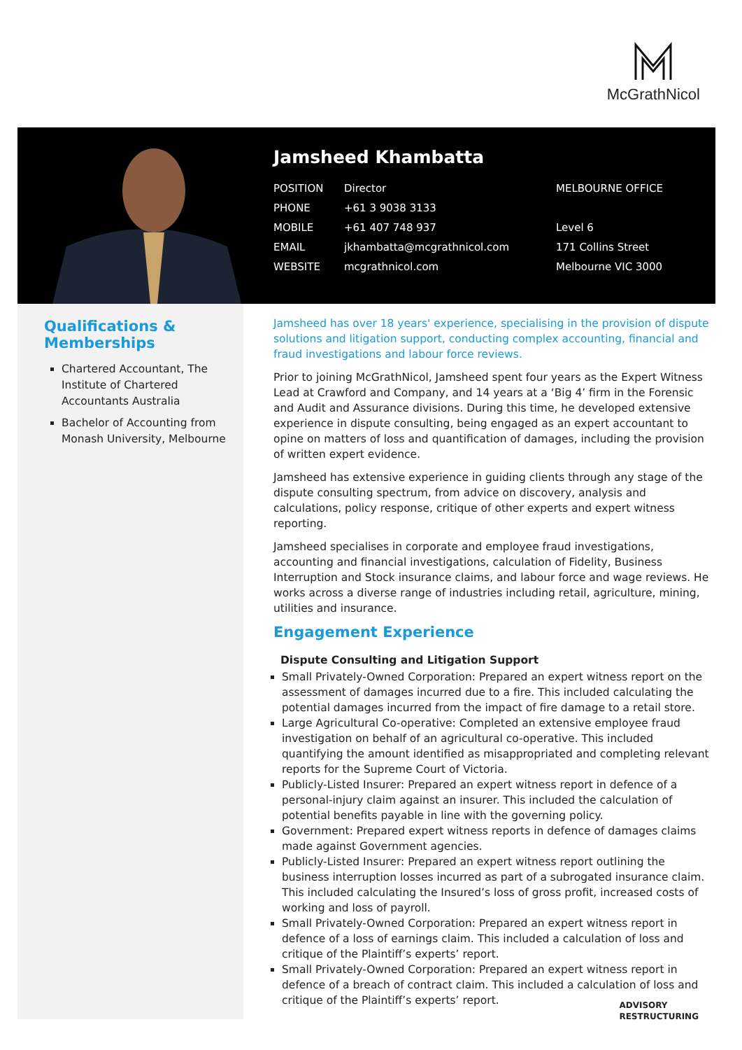McGrathNicol
Jamsheed Khambatta
| POSITION | Director | MELBOURNE OFFICE |
| PHONE | +61 3 9038 3133 | |
| MOBILE | +61 407 748 937 | Level 6 |
| EMAIL | jkhambatta@mcgrathnicol.com | 171 Collins Street |
| WEBSITE | mcgrathnicol.com | Melbourne VIC 3000 |
Qualifications & Memberships
Chartered Accountant, The Institute of Chartered Accountants Australia
Bachelor of Accounting from Monash University, Melbourne
Jamsheed has over 18 years' experience, specialising in the provision of dispute solutions and litigation support, conducting complex accounting, financial and fraud investigations and labour force reviews.
Prior to joining McGrathNicol, Jamsheed spent four years as the Expert Witness Lead at Crawford and Company, and 14 years at a ‘Big 4’ firm in the Forensic and Audit and Assurance divisions. During this time, he developed extensive experience in dispute consulting, being engaged as an expert accountant to opine on matters of loss and quantification of damages, including the provision of written expert evidence.
Jamsheed has extensive experience in guiding clients through any stage of the dispute consulting spectrum, from advice on discovery, analysis and calculations, policy response, critique of other experts and expert witness reporting.
Jamsheed specialises in corporate and employee fraud investigations, accounting and financial investigations, calculation of Fidelity, Business Interruption and Stock insurance claims, and labour force and wage reviews. He works across a diverse range of industries including retail, agriculture, mining, utilities and insurance.
Engagement Experience
Dispute Consulting and Litigation Support
Small Privately-Owned Corporation: Prepared an expert witness report on the assessment of damages incurred due to a fire. This included calculating the potential damages incurred from the impact of fire damage to a retail store.
Large Agricultural Co-operative: Completed an extensive employee fraud investigation on behalf of an agricultural co-operative. This included quantifying the amount identified as misappropriated and completing relevant reports for the Supreme Court of Victoria.
Publicly-Listed Insurer: Prepared an expert witness report in defence of a personal-injury claim against an insurer. This included the calculation of potential benefits payable in line with the governing policy.
Government: Prepared expert witness reports in defence of damages claims made against Government agencies.
Publicly-Listed Insurer: Prepared an expert witness report outlining the business interruption losses incurred as part of a subrogated insurance claim. This included calculating the Insured’s loss of gross profit, increased costs of working and loss of payroll.
Small Privately-Owned Corporation: Prepared an expert witness report in defence of a loss of earnings claim. This included a calculation of loss and critique of the Plaintiff’s experts’ report.
Small Privately-Owned Corporation: Prepared an expert witness report in defence of a breach of contract claim. This included a calculation of loss and critique of the Plaintiff’s experts’ report.
ADVISORY
RESTRUCTURING